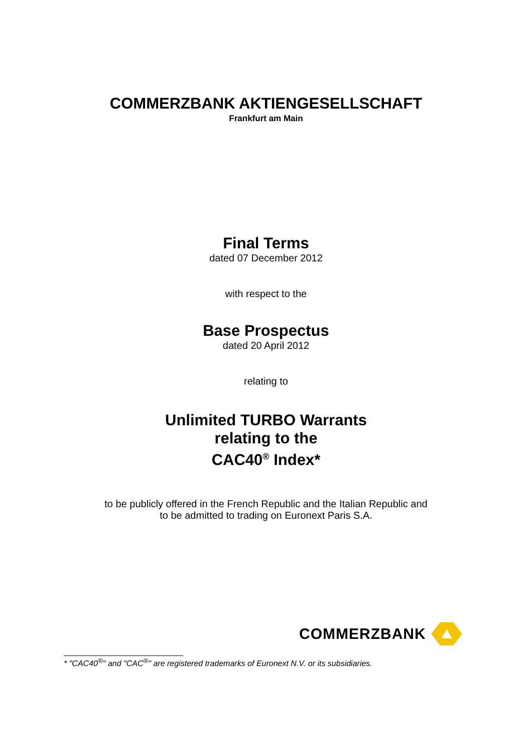COMMERZBANK AKTIENGESELLSCHAFT
Frankfurt am Main
Final Terms
dated 07 December 2012
with respect to the
Base Prospectus
dated 20 April 2012
relating to
Unlimited TURBO Warrants
relating to the
CAC40<sup>®</sup> Index*
to be publicly offered in the French Republic and the Italian Republic and
to be admitted to trading on Euronext Paris S.A.
COMMERZBANK
* "CAC40<sup>®</sup>" and "CAC<sup>®</sup>" are registered trademarks of Euronext N.V. or its subsidiaries.